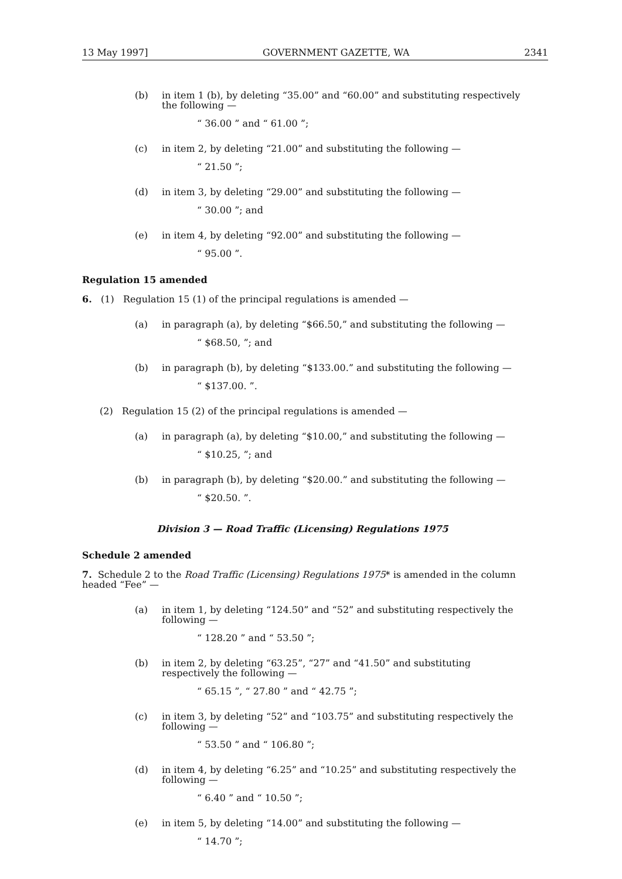13 May 1997] GOVERNMENT GAZETTE, WA 2341
(b) in item 1 (b), by deleting “35.00” and “60.00” and substituting respectively the following —
“ 36.00 ” and “ 61.00 ”;
(c) in item 2, by deleting “21.00” and substituting the following —
“ 21.50 ”;
(d) in item 3, by deleting “29.00” and substituting the following —
“ 30.00 ”; and
(e) in item 4, by deleting “92.00” and substituting the following —
“ 95.00 ”.
Regulation 15 amended
6. (1) Regulation 15 (1) of the principal regulations is amended —
(a) in paragraph (a), by deleting “$66.50,” and substituting the following —
“ $68.50, ”; and
(b) in paragraph (b), by deleting “$133.00.” and substituting the following —
“ $137.00. ”.
(2) Regulation 15 (2) of the principal regulations is amended —
(a) in paragraph (a), by deleting “$10.00,” and substituting the following —
“ $10.25, ”; and
(b) in paragraph (b), by deleting “$20.00.” and substituting the following —
“ $20.50. ”.
Division 3 — Road Traffic (Licensing) Regulations 1975
Schedule 2 amended
7. Schedule 2 to the Road Traffic (Licensing) Regulations 1975* is amended in the column headed “Fee” —
(a) in item 1, by deleting “124.50” and “52” and substituting respectively the following —
“ 128.20 ” and “ 53.50 ”;
(b) in item 2, by deleting “63.25”, “27” and “41.50” and substituting respectively the following —
“ 65.15 ”, “ 27.80 ” and “ 42.75 ”;
(c) in item 3, by deleting “52” and “103.75” and substituting respectively the following —
“ 53.50 ” and “ 106.80 ”;
(d) in item 4, by deleting “6.25” and “10.25” and substituting respectively the following —
“ 6.40 ” and “ 10.50 ”;
(e) in item 5, by deleting “14.00” and substituting the following —
“ 14.70 ”;